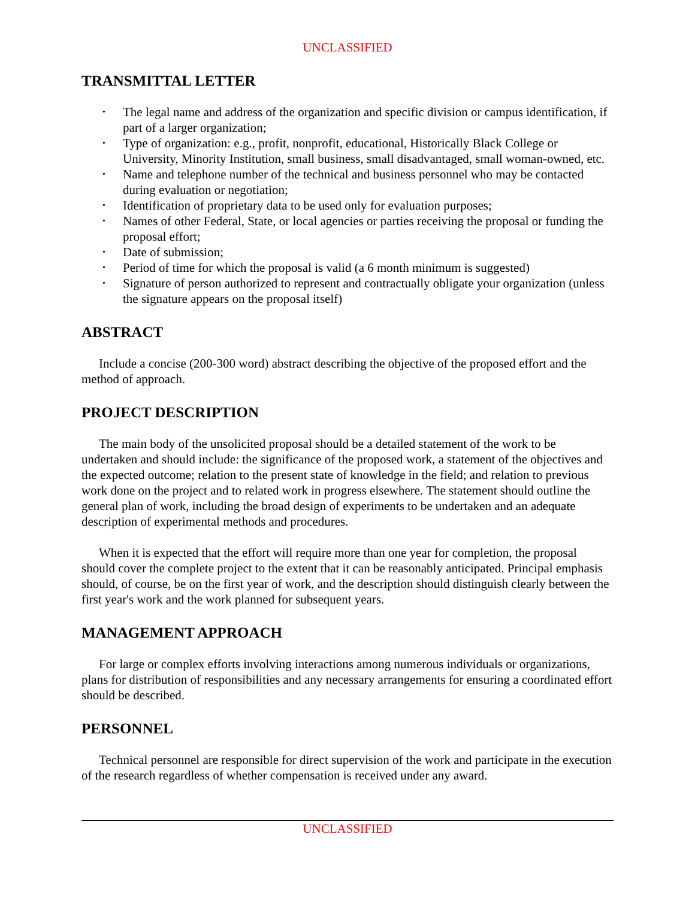UNCLASSIFIED
TRANSMITTAL LETTER
• The legal name and address of the organization and specific division or campus identification, if part of a larger organization;
• Type of organization: e.g., profit, nonprofit, educational, Historically Black College or University, Minority Institution, small business, small disadvantaged, small woman-owned, etc.
• Name and telephone number of the technical and business personnel who may be contacted during evaluation or negotiation;
• Identification of proprietary data to be used only for evaluation purposes;
• Names of other Federal, State, or local agencies or parties receiving the proposal or funding the proposal effort;
• Date of submission;
• Period of time for which the proposal is valid (a 6 month minimum is suggested)
• Signature of person authorized to represent and contractually obligate your organization (unless the signature appears on the proposal itself)
ABSTRACT
Include a concise (200-300 word) abstract describing the objective of the proposed effort and the method of approach.
PROJECT DESCRIPTION
The main body of the unsolicited proposal should be a detailed statement of the work to be undertaken and should include: the significance of the proposed work, a statement of the objectives and the expected outcome; relation to the present state of knowledge in the field; and relation to previous work done on the project and to related work in progress elsewhere. The statement should outline the general plan of work, including the broad design of experiments to be undertaken and an adequate description of experimental methods and procedures.
When it is expected that the effort will require more than one year for completion, the proposal should cover the complete project to the extent that it can be reasonably anticipated. Principal emphasis should, of course, be on the first year of work, and the description should distinguish clearly between the first year's work and the work planned for subsequent years.
MANAGEMENT APPROACH
For large or complex efforts involving interactions among numerous individuals or organizations, plans for distribution of responsibilities and any necessary arrangements for ensuring a coordinated effort should be described.
PERSONNEL
Technical personnel are responsible for direct supervision of the work and participate in the execution of the research regardless of whether compensation is received under any award.
UNCLASSIFIED